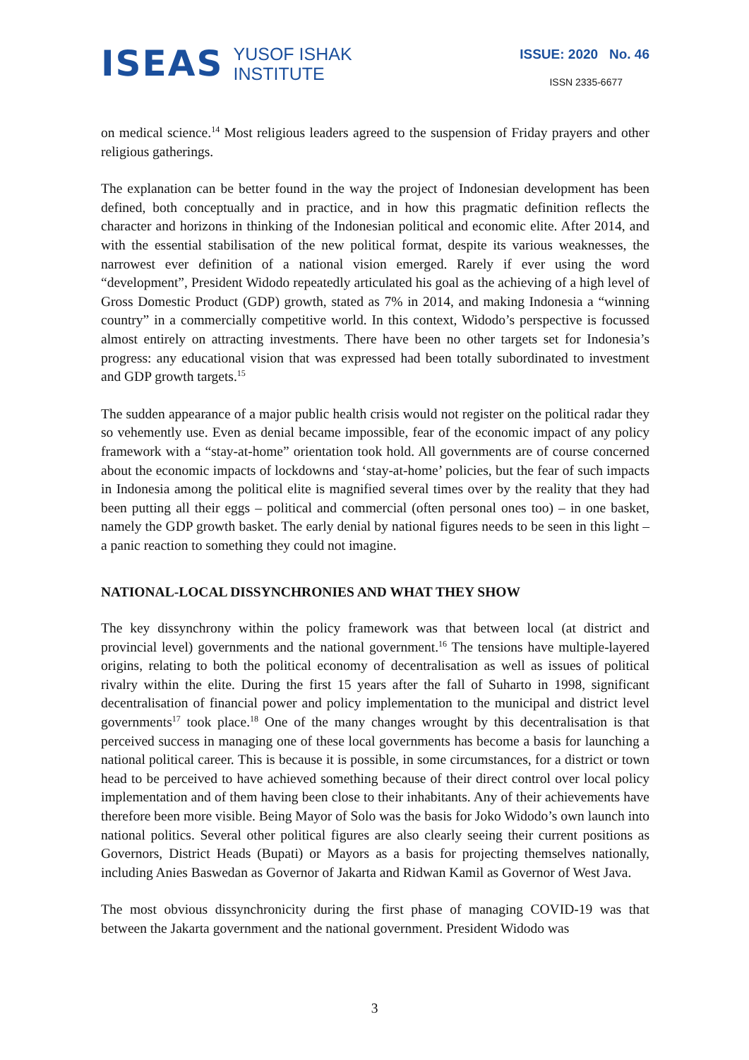ISEAS
YUSOF ISHAK
INSTITUTE
ISSUE: 2020 No. 46
ISSN 2335-6677
on medical science.<sup>14</sup> Most religious leaders agreed to the suspension of Friday prayers and other religious gatherings.
The explanation can be better found in the way the project of Indonesian development has been defined, both conceptually and in practice, and in how this pragmatic definition reflects the character and horizons in thinking of the Indonesian political and economic elite. After 2014, and with the essential stabilisation of the new political format, despite its various weaknesses, the narrowest ever definition of a national vision emerged. Rarely if ever using the word “development”, President Widodo repeatedly articulated his goal as the achieving of a high level of Gross Domestic Product (GDP) growth, stated as 7% in 2014, and making Indonesia a “winning country” in a commercially competitive world. In this context, Widodo’s perspective is focussed almost entirely on attracting investments. There have been no other targets set for Indonesia’s progress: any educational vision that was expressed had been totally subordinated to investment and GDP growth targets.<sup>15</sup>
The sudden appearance of a major public health crisis would not register on the political radar they so vehemently use. Even as denial became impossible, fear of the economic impact of any policy framework with a “stay-at-home” orientation took hold. All governments are of course concerned about the economic impacts of lockdowns and ‘stay-at-home’ policies, but the fear of such impacts in Indonesia among the political elite is magnified several times over by the reality that they had been putting all their eggs – political and commercial (often personal ones too) – in one basket, namely the GDP growth basket. The early denial by national figures needs to be seen in this light – a panic reaction to something they could not imagine.
NATIONAL-LOCAL DISSYNCHRONIES AND WHAT THEY SHOW
The key dissynchrony within the policy framework was that between local (at district and provincial level) governments and the national government.<sup>16</sup> The tensions have multiple-layered origins, relating to both the political economy of decentralisation as well as issues of political rivalry within the elite. During the first 15 years after the fall of Suharto in 1998, significant decentralisation of financial power and policy implementation to the municipal and district level governments<sup>17</sup> took place.<sup>18</sup> One of the many changes wrought by this decentralisation is that perceived success in managing one of these local governments has become a basis for launching a national political career. This is because it is possible, in some circumstances, for a district or town head to be perceived to have achieved something because of their direct control over local policy implementation and of them having been close to their inhabitants. Any of their achievements have therefore been more visible. Being Mayor of Solo was the basis for Joko Widodo’s own launch into national politics. Several other political figures are also clearly seeing their current positions as Governors, District Heads (Bupati) or Mayors as a basis for projecting themselves nationally, including Anies Baswedan as Governor of Jakarta and Ridwan Kamil as Governor of West Java.
The most obvious dissynchronicity during the first phase of managing COVID-19 was that between the Jakarta government and the national government. President Widodo was
3